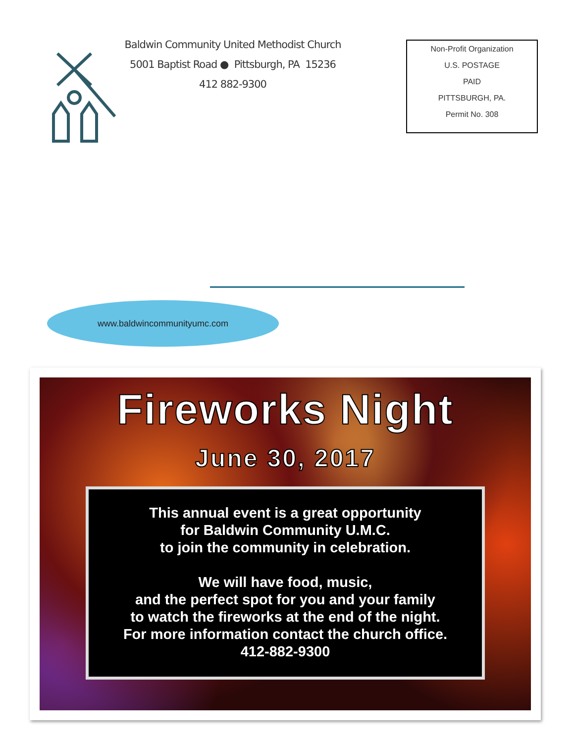Baldwin Community United Methodist Church
5001 Baptist Road ● Pittsburgh, PA 15236
412 882-9300
Non-Profit Organization
U.S. POSTAGE
PAID
PITTSBURGH, PA.
Permit No. 308
www.baldwincommunityumc.com
Fireworks Night
June 30, 2017
This annual event is a great opportunity
for Baldwin Community U.M.C.
to join the community in celebration.
We will have food, music,
and the perfect spot for you and your family
to watch the fireworks at the end of the night.
For more information contact the church office.
412-882-9300